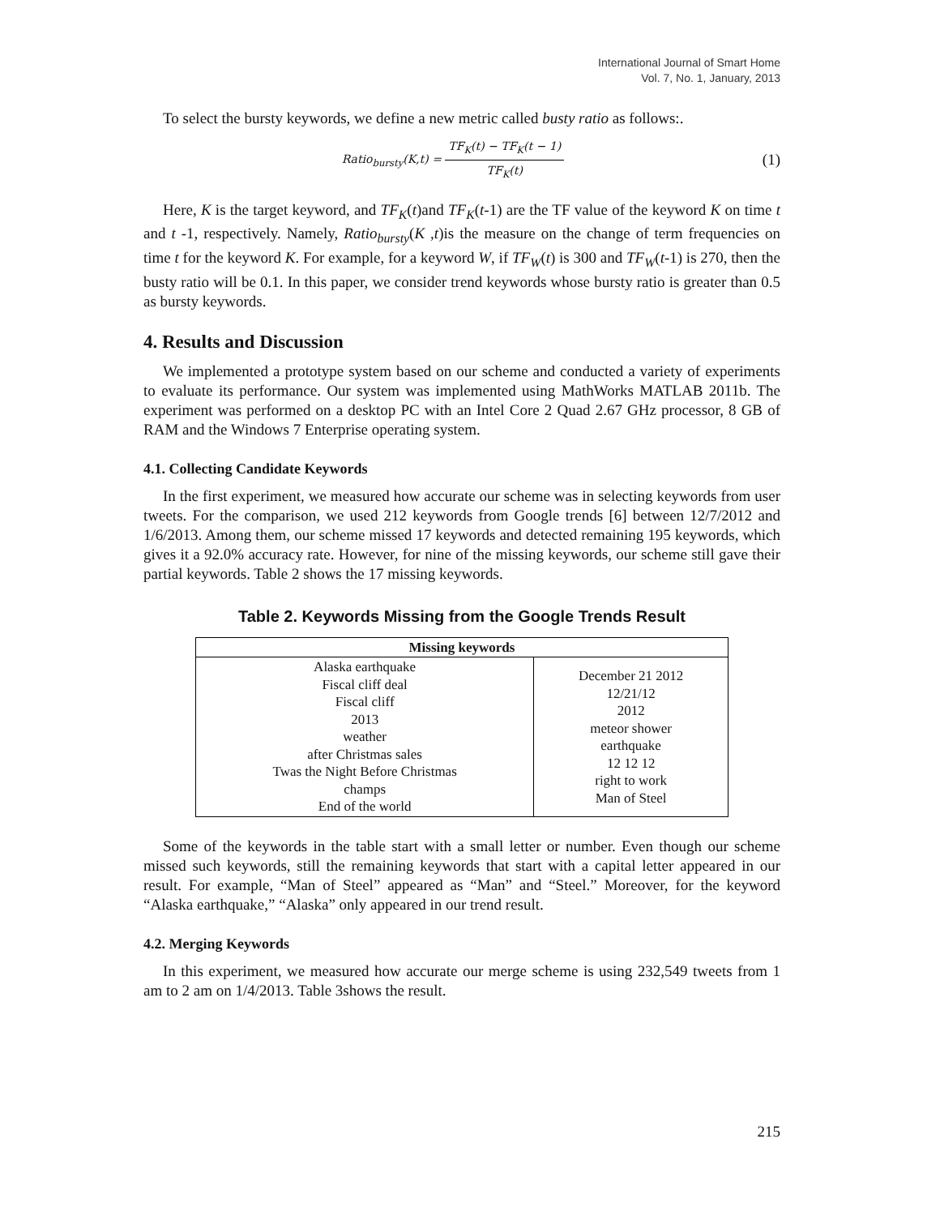International Journal of Smart Home
Vol. 7, No. 1, January, 2013
To select the bursty keywords, we define a new metric called busty ratio as follows:.
Ratio<sub>bursty</sub>(K,t) = TF<sub>K</sub>(t) − TF<sub>K</sub>(t − 1) TF<sub>K</sub>(t)
(1)
Here, K is the target keyword, and TF<sub>K</sub>(t)and TF<sub>K</sub>(t-1) are the TF value of the keyword K on time t and t -1, respectively. Namely, Ratio<sub>bursty</sub>(K ,t)is the measure on the change of term frequencies on time t for the keyword K. For example, for a keyword W, if TF<sub>W</sub>(t) is 300 and TF<sub>W</sub>(t-1) is 270, then the busty ratio will be 0.1. In this paper, we consider trend keywords whose bursty ratio is greater than 0.5 as bursty keywords.
4. Results and Discussion
We implemented a prototype system based on our scheme and conducted a variety of experiments to evaluate its performance. Our system was implemented using MathWorks MATLAB 2011b. The experiment was performed on a desktop PC with an Intel Core 2 Quad 2.67 GHz processor, 8 GB of RAM and the Windows 7 Enterprise operating system.
4.1. Collecting Candidate Keywords
In the first experiment, we measured how accurate our scheme was in selecting keywords from user tweets. For the comparison, we used 212 keywords from Google trends [6] between 12/7/2012 and 1/6/2013. Among them, our scheme missed 17 keywords and detected remaining 195 keywords, which gives it a 92.0% accuracy rate. However, for nine of the missing keywords, our scheme still gave their partial keywords. Table 2 shows the 17 missing keywords.
Table 2. Keywords Missing from the Google Trends Result
| Missing keywords | |
| --- | --- |
| Alaska earthquake Fiscal cliff deal Fiscal cliff 2013 weather after Christmas sales Twas the Night Before Christmas champs End of the world | December 21 2012 12/21/12 2012 meteor shower earthquake 12 12 12 right to work Man of Steel |
Some of the keywords in the table start with a small letter or number. Even though our scheme missed such keywords, still the remaining keywords that start with a capital letter appeared in our result. For example, “Man of Steel” appeared as “Man” and “Steel.” Moreover, for the keyword “Alaska earthquake,” “Alaska” only appeared in our trend result.
4.2. Merging Keywords
In this experiment, we measured how accurate our merge scheme is using 232,549 tweets from 1 am to 2 am on 1/4/2013. Table 3shows the result.
215